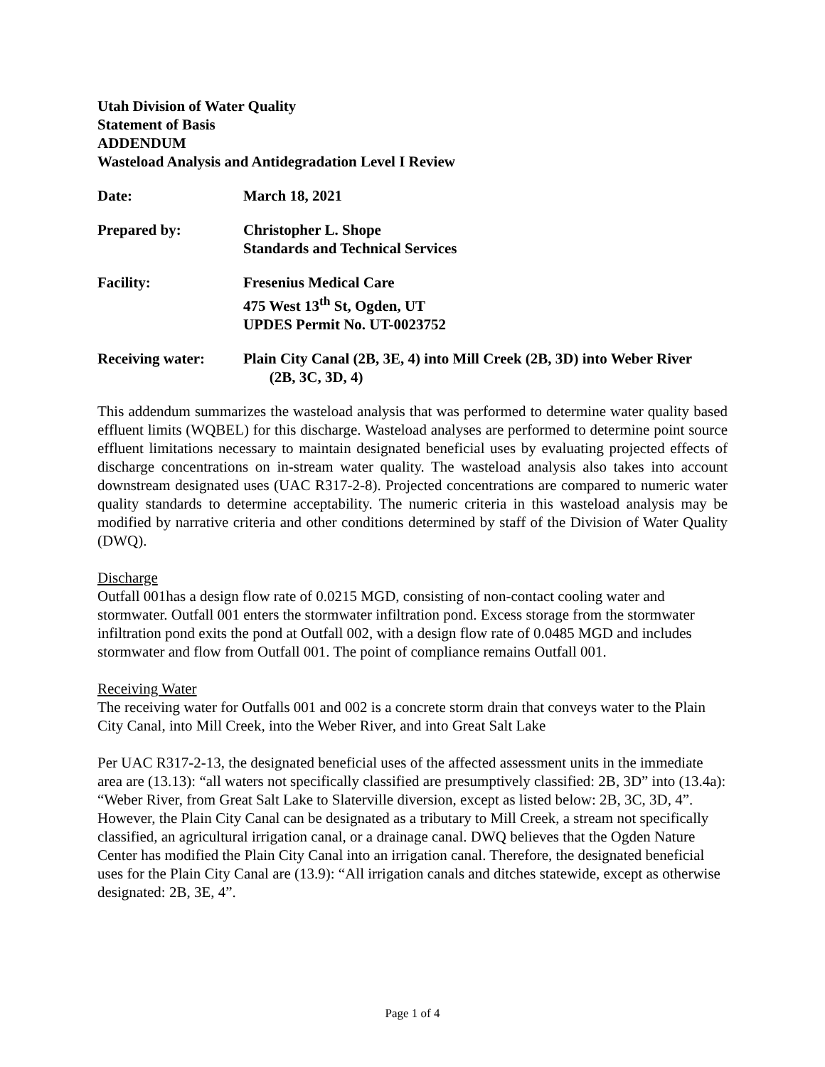Utah Division of Water Quality
Statement of Basis
ADDENDUM
Wasteload Analysis and Antidegradation Level I Review
Date: March 18, 2021
Prepared by: Christopher L. Shope
Standards and Technical Services
Facility: Fresenius Medical Care
475 West 13<sup>th</sup> St, Ogden, UT
UPDES Permit No. UT-0023752
Receiving water: Plain City Canal (2B, 3E, 4) into Mill Creek (2B, 3D) into Weber River
(2B, 3C, 3D, 4)
This addendum summarizes the wasteload analysis that was performed to determine water quality based effluent limits (WQBEL) for this discharge. Wasteload analyses are performed to determine point source effluent limitations necessary to maintain designated beneficial uses by evaluating projected effects of discharge concentrations on in-stream water quality. The wasteload analysis also takes into account downstream designated uses (UAC R317-2-8). Projected concentrations are compared to numeric water quality standards to determine acceptability. The numeric criteria in this wasteload analysis may be modified by narrative criteria and other conditions determined by staff of the Division of Water Quality (DWQ).
Discharge
Outfall 001has a design flow rate of 0.0215 MGD, consisting of non-contact cooling water and stormwater. Outfall 001 enters the stormwater infiltration pond. Excess storage from the stormwater infiltration pond exits the pond at Outfall 002, with a design flow rate of 0.0485 MGD and includes stormwater and flow from Outfall 001. The point of compliance remains Outfall 001.
Receiving Water
The receiving water for Outfalls 001 and 002 is a concrete storm drain that conveys water to the Plain City Canal, into Mill Creek, into the Weber River, and into Great Salt Lake
Per UAC R317-2-13, the designated beneficial uses of the affected assessment units in the immediate area are (13.13): “all waters not specifically classified are presumptively classified: 2B, 3D” into (13.4a): “Weber River, from Great Salt Lake to Slaterville diversion, except as listed below: 2B, 3C, 3D, 4”. However, the Plain City Canal can be designated as a tributary to Mill Creek, a stream not specifically classified, an agricultural irrigation canal, or a drainage canal. DWQ believes that the Ogden Nature Center has modified the Plain City Canal into an irrigation canal. Therefore, the designated beneficial uses for the Plain City Canal are (13.9): “All irrigation canals and ditches statewide, except as otherwise designated: 2B, 3E, 4”.
Page 1 of 4